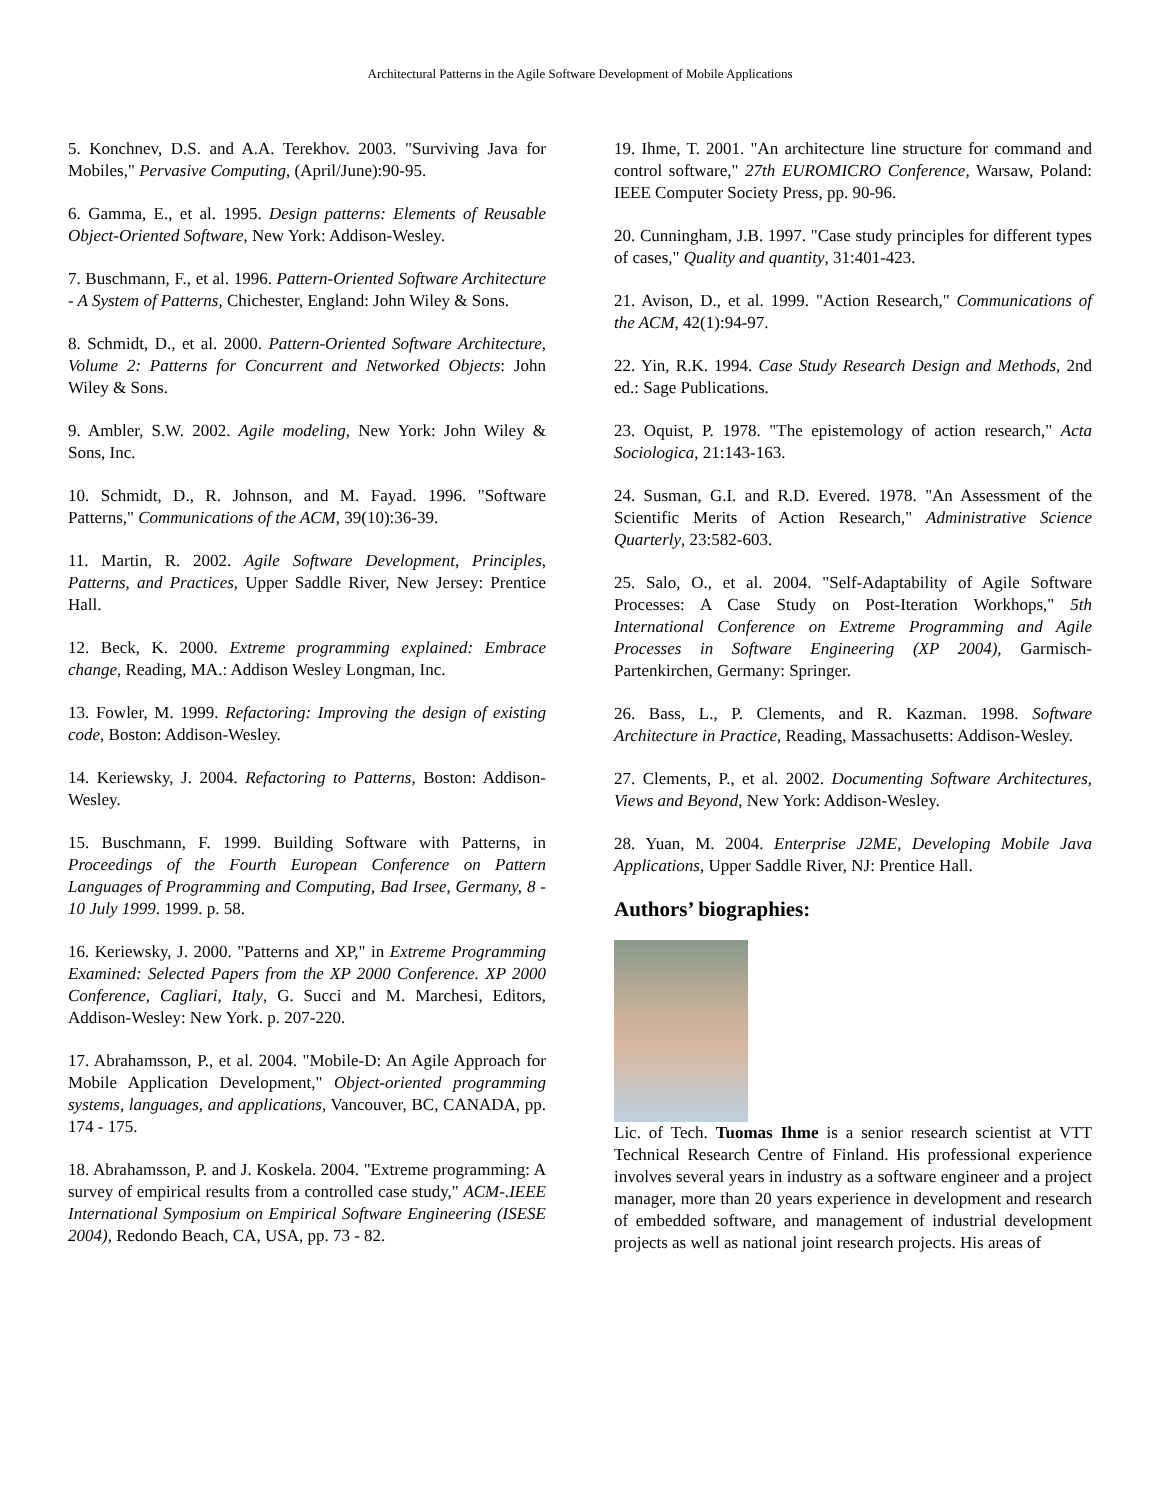Architectural Patterns in the Agile Software Development of Mobile Applications
5. Konchnev, D.S. and A.A. Terekhov. 2003. "Surviving Java for Mobiles," Pervasive Computing, (April/June):90-95.
6. Gamma, E., et al. 1995. Design patterns: Elements of Reusable Object-Oriented Software, New York: Addison-Wesley.
7. Buschmann, F., et al. 1996. Pattern-Oriented Software Architecture - A System of Patterns, Chichester, England: John Wiley & Sons.
8. Schmidt, D., et al. 2000. Pattern-Oriented Software Architecture, Volume 2: Patterns for Concurrent and Networked Objects: John Wiley & Sons.
9. Ambler, S.W. 2002. Agile modeling, New York: John Wiley & Sons, Inc.
10. Schmidt, D., R. Johnson, and M. Fayad. 1996. "Software Patterns," Communications of the ACM, 39(10):36-39.
11. Martin, R. 2002. Agile Software Development, Principles, Patterns, and Practices, Upper Saddle River, New Jersey: Prentice Hall.
12. Beck, K. 2000. Extreme programming explained: Embrace change, Reading, MA.: Addison Wesley Longman, Inc.
13. Fowler, M. 1999. Refactoring: Improving the design of existing code, Boston: Addison-Wesley.
14. Keriewsky, J. 2004. Refactoring to Patterns, Boston: Addison-Wesley.
15. Buschmann, F. 1999. Building Software with Patterns, in Proceedings of the Fourth European Conference on Pattern Languages of Programming and Computing, Bad Irsee, Germany, 8 - 10 July 1999. 1999. p. 58.
16. Keriewsky, J. 2000. "Patterns and XP," in Extreme Programming Examined: Selected Papers from the XP 2000 Conference. XP 2000 Conference, Cagliari, Italy, G. Succi and M. Marchesi, Editors, Addison-Wesley: New York. p. 207-220.
17. Abrahamsson, P., et al. 2004. "Mobile-D: An Agile Approach for Mobile Application Development," Object-oriented programming systems, languages, and applications, Vancouver, BC, CANADA, pp. 174 - 175.
18. Abrahamsson, P. and J. Koskela. 2004. "Extreme programming: A survey of empirical results from a controlled case study," ACM-.IEEE International Symposium on Empirical Software Engineering (ISESE 2004), Redondo Beach, CA, USA, pp. 73 - 82.
19. Ihme, T. 2001. "An architecture line structure for command and control software," 27th EUROMICRO Conference, Warsaw, Poland: IEEE Computer Society Press, pp. 90-96.
20. Cunningham, J.B. 1997. "Case study principles for different types of cases," Quality and quantity, 31:401-423.
21. Avison, D., et al. 1999. "Action Research," Communications of the ACM, 42(1):94-97.
22. Yin, R.K. 1994. Case Study Research Design and Methods, 2nd ed.: Sage Publications.
23. Oquist, P. 1978. "The epistemology of action research," Acta Sociologica, 21:143-163.
24. Susman, G.I. and R.D. Evered. 1978. "An Assessment of the Scientific Merits of Action Research," Administrative Science Quarterly, 23:582-603.
25. Salo, O., et al. 2004. "Self-Adaptability of Agile Software Processes: A Case Study on Post-Iteration Workhops," 5th International Conference on Extreme Programming and Agile Processes in Software Engineering (XP 2004), Garmisch-Partenkirchen, Germany: Springer.
26. Bass, L., P. Clements, and R. Kazman. 1998. Software Architecture in Practice, Reading, Massachusetts: Addison-Wesley.
27. Clements, P., et al. 2002. Documenting Software Architectures, Views and Beyond, New York: Addison-Wesley.
28. Yuan, M. 2004. Enterprise J2ME, Developing Mobile Java Applications, Upper Saddle River, NJ: Prentice Hall.
Authors’ biographies:
Lic. of Tech. Tuomas Ihme is a senior research scientist at VTT Technical Research Centre of Finland. His professional experience involves several years in industry as a software engineer and a project manager, more than 20 years experience in development and research of embedded software, and management of industrial development projects as well as national joint research projects. His areas of